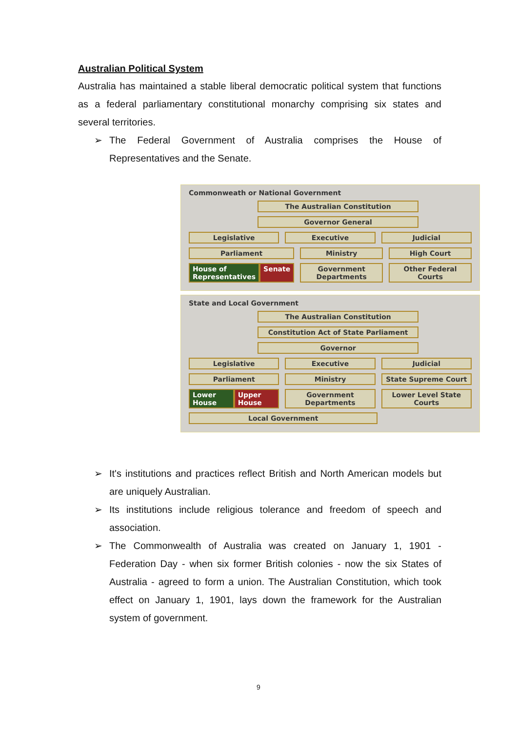Australian Political System
Australia has maintained a stable liberal democratic political system that functions as a federal parliamentary constitutional monarchy comprising six states and several territories.
➢ The Federal Government of Australia comprises the House of Representatives and the Senate.
Commonweath or National Government
The Australian Constitution
Governor General
Legislative Executive Judicial
Parliament
House of Representatives Senate
Ministry
Government Departments
High Court
Other Federal Courts
State and Local Government
The Australian Constitution
Constitution Act of State Parliament
Governor
Legislative Executive Judicial
Parliament
Lower House Upper House
Ministry
Government Departments
State Supreme Court
Lower Level State Courts
Local Government
➢ It's institutions and practices reflect British and North American models but are uniquely Australian.
➢ Its institutions include religious tolerance and freedom of speech and association.
➢ The Commonwealth of Australia was created on January 1, 1901 - Federation Day - when six former British colonies - now the six States of Australia - agreed to form a union. The Australian Constitution, which took effect on January 1, 1901, lays down the framework for the Australian system of government.
9